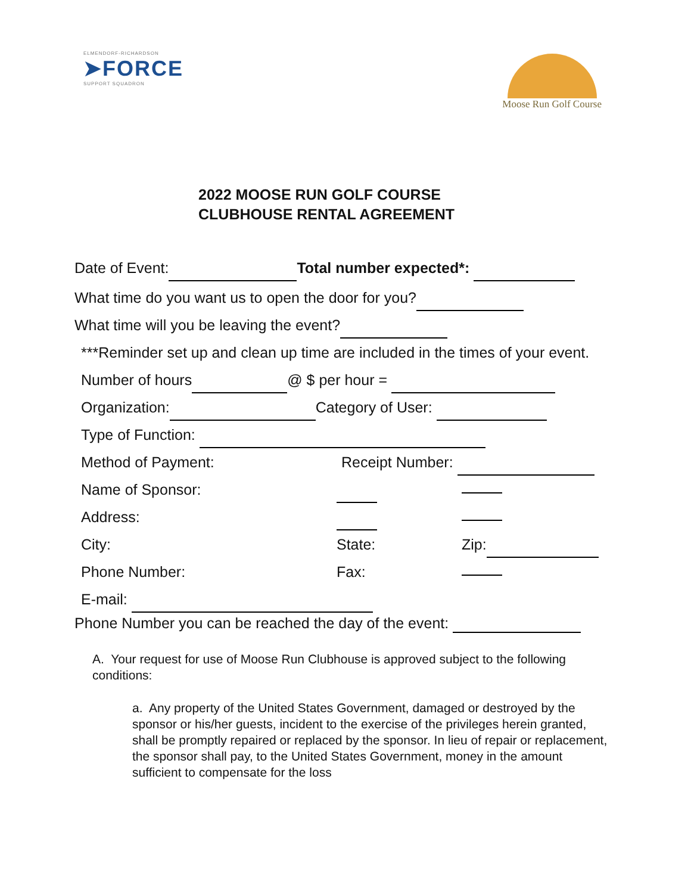ELMENDORF-RICHARDSON
➤FORCE
SUPPORT SQUADRON
Moose Run Golf Course
2022 MOOSE RUN GOLF COURSE
CLUBHOUSE RENTAL AGREEMENT
Date of Event: Total number expected*:
What time do you want us to open the door for you?
What time will you be leaving the event?
***Reminder set up and clean up time are included in the times of your event.
Number of hours @ $ per hour =
Organization: Category of User:
Type of Function:
Method of Payment: Receipt Number:
Name of Sponsor:
Address:
City: State: Zip:
Phone Number: Fax:
E-mail:
Phone Number you can be reached the day of the event:
A. Your request for use of Moose Run Clubhouse is approved subject to the following conditions:
a. Any property of the United States Government, damaged or destroyed by the sponsor or his/her guests, incident to the exercise of the privileges herein granted, shall be promptly repaired or replaced by the sponsor. In lieu of repair or replacement, the sponsor shall pay, to the United States Government, money in the amount sufficient to compensate for the loss